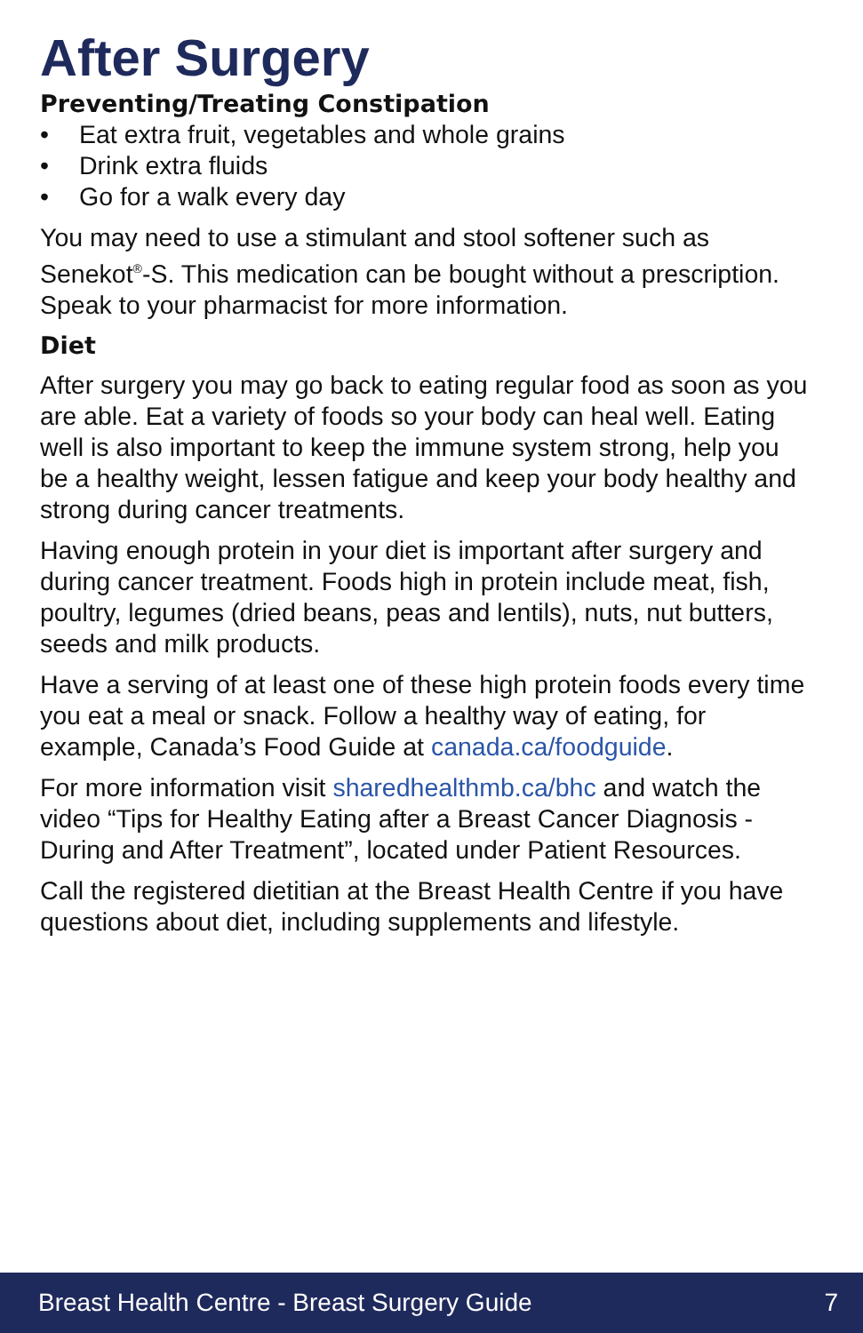After Surgery
Preventing/Treating Constipation
• Eat extra fruit, vegetables and whole grains
• Drink extra fluids
• Go for a walk every day
You may need to use a stimulant and stool softener such as Senekot<sup>®</sup>-S. This medication can be bought without a prescription. Speak to your pharmacist for more information.
Diet
After surgery you may go back to eating regular food as soon as you are able. Eat a variety of foods so your body can heal well. Eating well is also important to keep the immune system strong, help you be a healthy weight, lessen fatigue and keep your body healthy and strong during cancer treatments.
Having enough protein in your diet is important after surgery and during cancer treatment. Foods high in protein include meat, fish, poultry, legumes (dried beans, peas and lentils), nuts, nut butters, seeds and milk products.
Have a serving of at least one of these high protein foods every time you eat a meal or snack. Follow a healthy way of eating, for example, Canada’s Food Guide at canada.ca/foodguide.
For more information visit sharedhealthmb.ca/bhc and watch the video “Tips for Healthy Eating after a Breast Cancer Diagnosis - During and After Treatment”, located under Patient Resources.
Call the registered dietitian at the Breast Health Centre if you have questions about diet, including supplements and lifestyle.
Breast Health Centre - Breast Surgery Guide 7